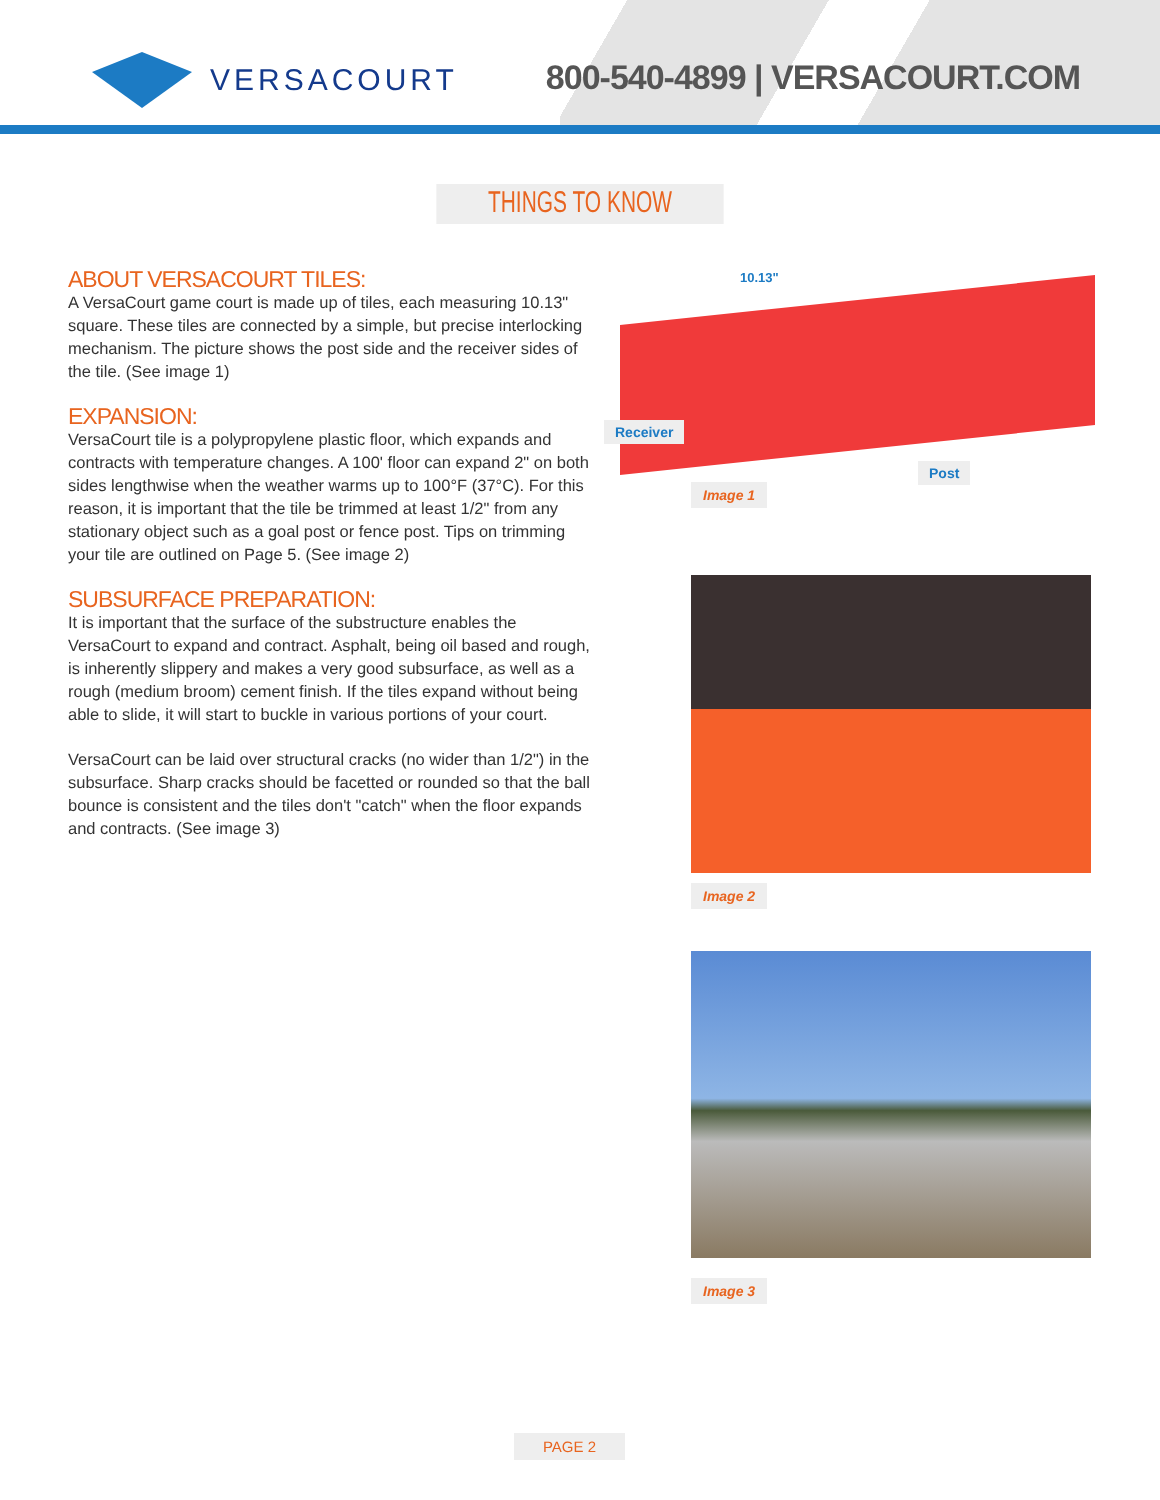VERSACOURT 800-540-4899 | VERSACOURT.COM
THINGS TO KNOW
ABOUT VERSACOURT TILES:
A VersaCourt game court is made up of tiles, each measuring 10.13" square. These tiles are connected by a simple, but precise interlocking mechanism. The picture shows the post side and the receiver sides of the tile. (See image 1)
EXPANSION:
VersaCourt tile is a polypropylene plastic floor, which expands and contracts with temperature changes. A 100' floor can expand 2" on both sides lengthwise when the weather warms up to 100°F (37°C). For this reason, it is important that the tile be trimmed at least 1/2" from any stationary object such as a goal post or fence post. Tips on trimming your tile are outlined on Page 5. (See image 2)
SUBSURFACE PREPARATION:
It is important that the surface of the substructure enables the VersaCourt to expand and contract. Asphalt, being oil based and rough, is inherently slippery and makes a very good subsurface, as well as a rough (medium broom) cement finish. If the tiles expand without being able to slide, it will start to buckle in various portions of your court.
VersaCourt can be laid over structural cracks (no wider than 1/2") in the subsurface. Sharp cracks should be facetted or rounded so that the ball bounce is consistent and the tiles don't "catch" when the floor expands and contracts. (See image 3)
10.13"
Receiver
Post
Image 1
Image 2
Image 3
PAGE 2